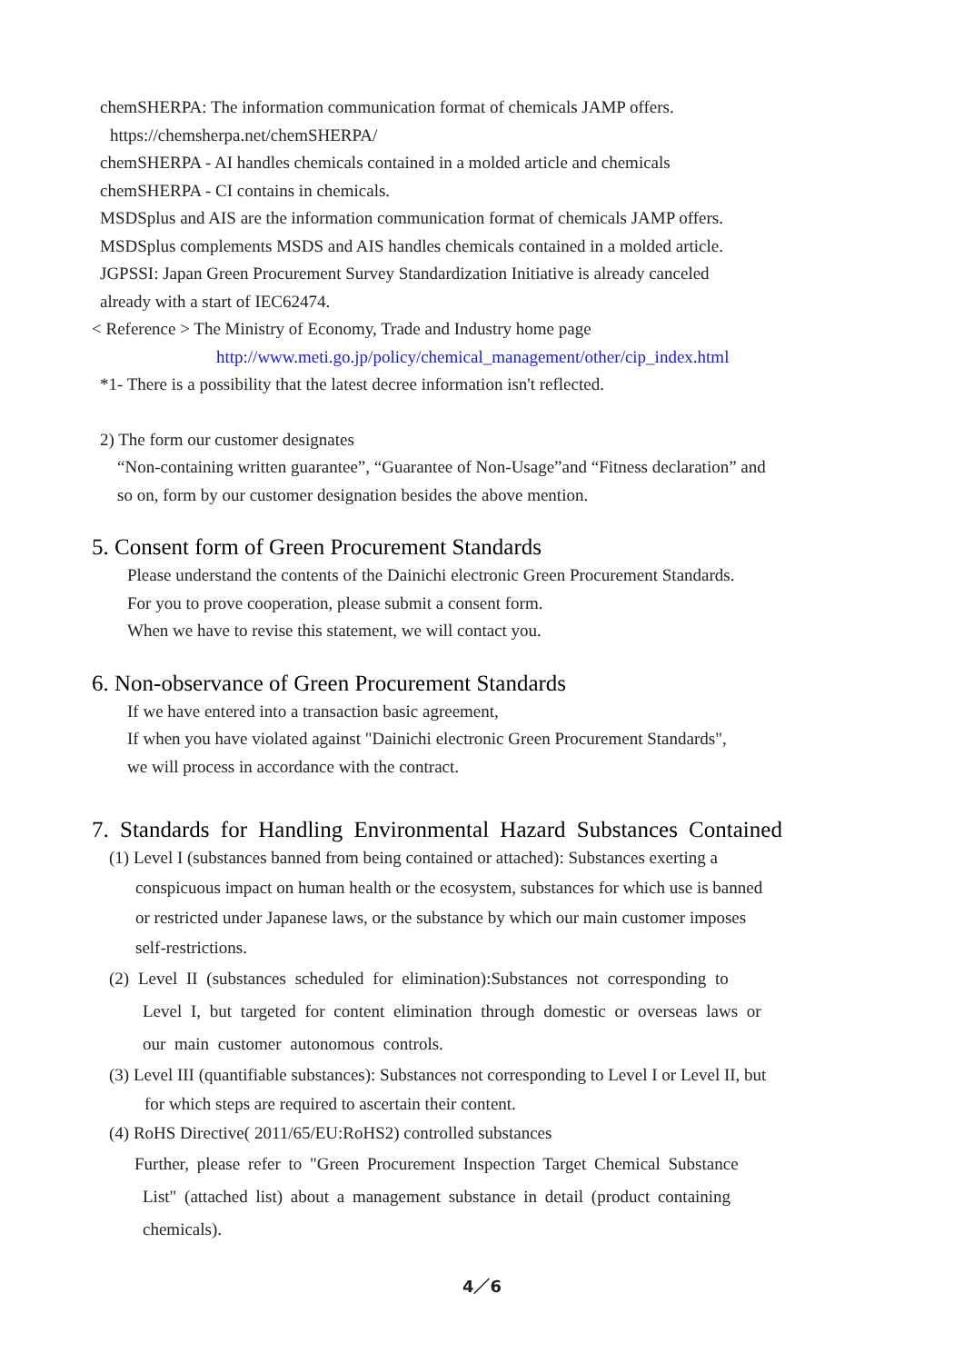chemSHERPA: The information communication format of chemicals JAMP offers.
https://chemsherpa.net/chemSHERPA/
chemSHERPA - AI handles chemicals contained in a molded article and chemicals
chemSHERPA - CI contains in chemicals.
MSDSplus and AIS are the information communication format of chemicals JAMP offers.
MSDSplus complements MSDS and AIS handles chemicals contained in a molded article.
JGPSSI: Japan Green Procurement Survey Standardization Initiative is already canceled
already with a start of IEC62474.
< Reference > The Ministry of Economy, Trade and Industry home page
http://www.meti.go.jp/policy/chemical_management/other/cip_index.html
*1- There is a possibility that the latest decree information isn't reflected.
2) The form our customer designates
“Non-containing written guarantee”, “Guarantee of Non-Usage”and “Fitness declaration” and
so on, form by our customer designation besides the above mention.
5. Consent form of Green Procurement Standards
Please understand the contents of the Dainichi electronic Green Procurement Standards.
For you to prove cooperation, please submit a consent form.
When we have to revise this statement, we will contact you.
6. Non-observance of Green Procurement Standards
If we have entered into a transaction basic agreement,
If when you have violated against "Dainichi electronic Green Procurement Standards",
we will process in accordance with the contract.
7. Standards for Handling Environmental Hazard Substances Contained
(1) Level I (substances banned from being contained or attached): Substances exerting a
conspicuous impact on human health or the ecosystem, substances for which use is banned
or restricted under Japanese laws, or the substance by which our main customer imposes
self-restrictions.
(2) Level II (substances scheduled for elimination):Substances not corresponding to
Level I, but targeted for content elimination through domestic or overseas laws or
our main customer autonomous controls.
(3) Level III (quantifiable substances): Substances not corresponding to Level I or Level II, but
for which steps are required to ascertain their content.
(4) RoHS Directive( 2011/65/EU:RoHS2) controlled substances
Further, please refer to "Green Procurement Inspection Target Chemical Substance
List" (attached list) about a management substance in detail (product containing
chemicals).
4／6